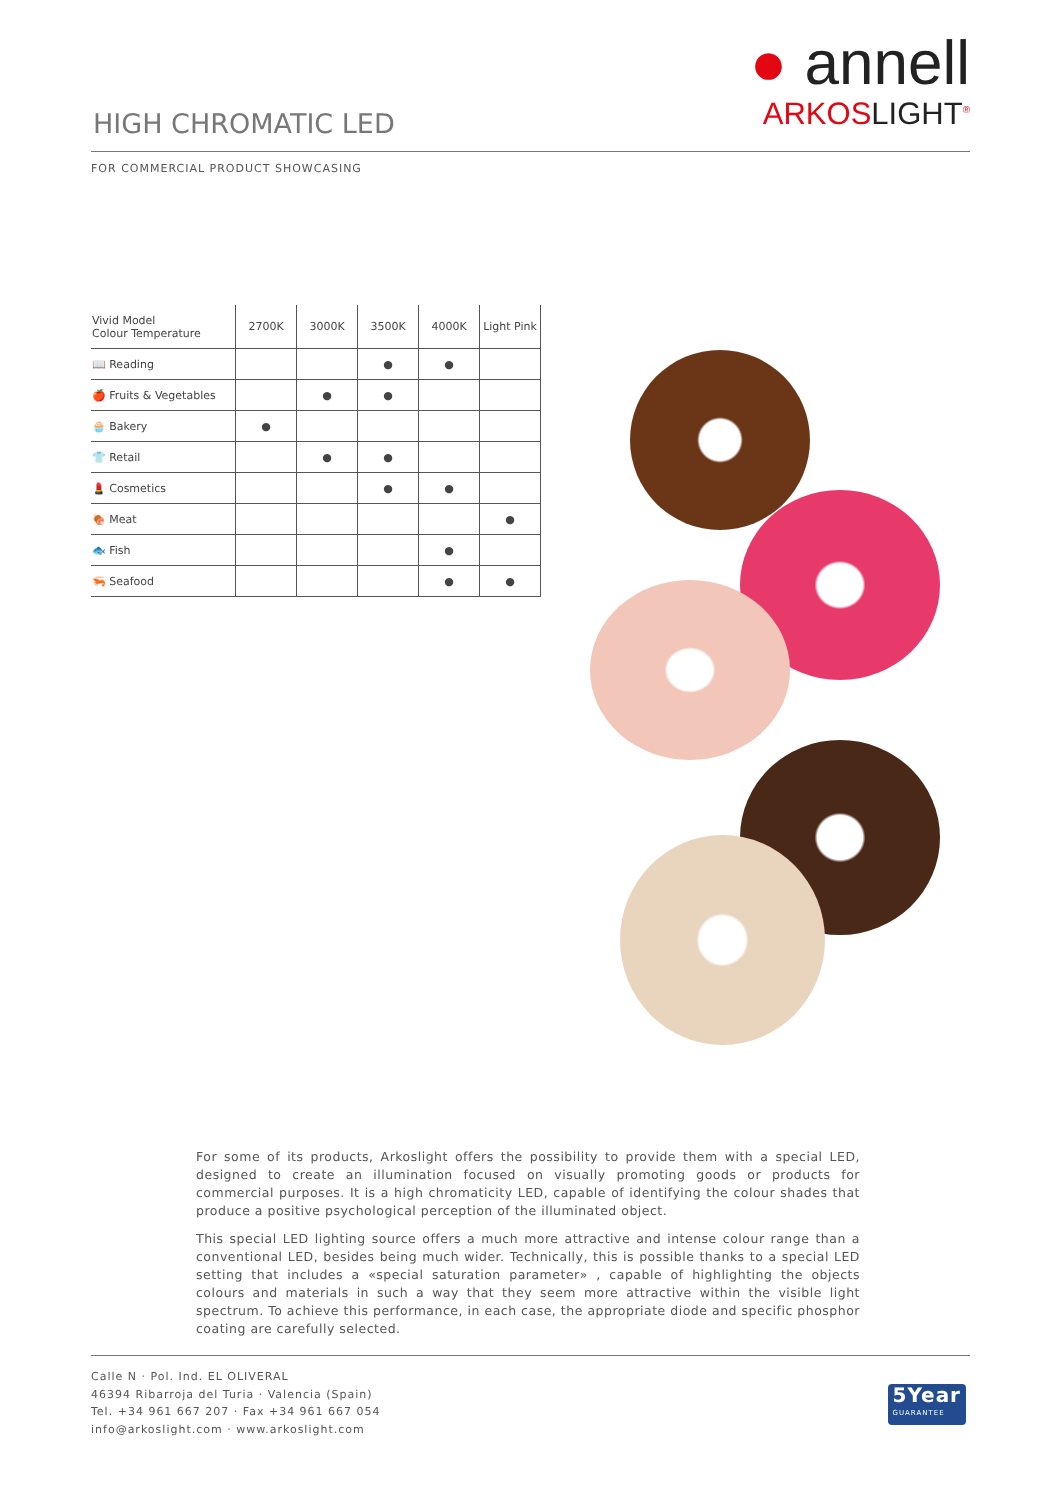HIGH CHROMATIC LED
● annell
ARKOSLIGHT<sup>®</sup>
FOR COMMERCIAL PRODUCT SHOWCASING
| Vivid Model Colour Temperature | 2700K | 3000K | 3500K | 4000K | Light Pink |
| --- | --- | --- | --- | --- | --- |
| 📖 Reading | | | ● | ● | |
| 🍎 Fruits & Vegetables | | ● | ● | | |
| 🧁 Bakery | ● | | | | |
| 👕 Retail | | ● | ● | | |
| 💄 Cosmetics | | | ● | ● | |
| 🍖 Meat | | | | | ● |
| 🐟 Fish | | | | ● | |
| 🦐 Seafood | | | | ● | ● |
For some of its products, Arkoslight offers the possibility to provide them with a special LED, designed to create an illumination focused on visually promoting goods or products for commercial purposes. It is a high chromaticity LED, capable of identifying the colour shades that produce a positive psychological perception of the illuminated object.
This special LED lighting source offers a much more attractive and intense colour range than a conventional LED, besides being much wider. Technically, this is possible thanks to a special LED setting that includes a «special saturation parameter» , capable of highlighting the objects colours and materials in such a way that they seem more attractive within the visible light spectrum. To achieve this performance, in each case, the appropriate diode and specific phosphor coating are carefully selected.
Calle N · Pol. Ind. EL OLIVERAL
46394 Ribarroja del Turia · Valencia (Spain)
Tel. +34 961 667 207 · Fax +34 961 667 054
info@arkoslight.com · www.arkoslight.com
5Year
GUARANTEE